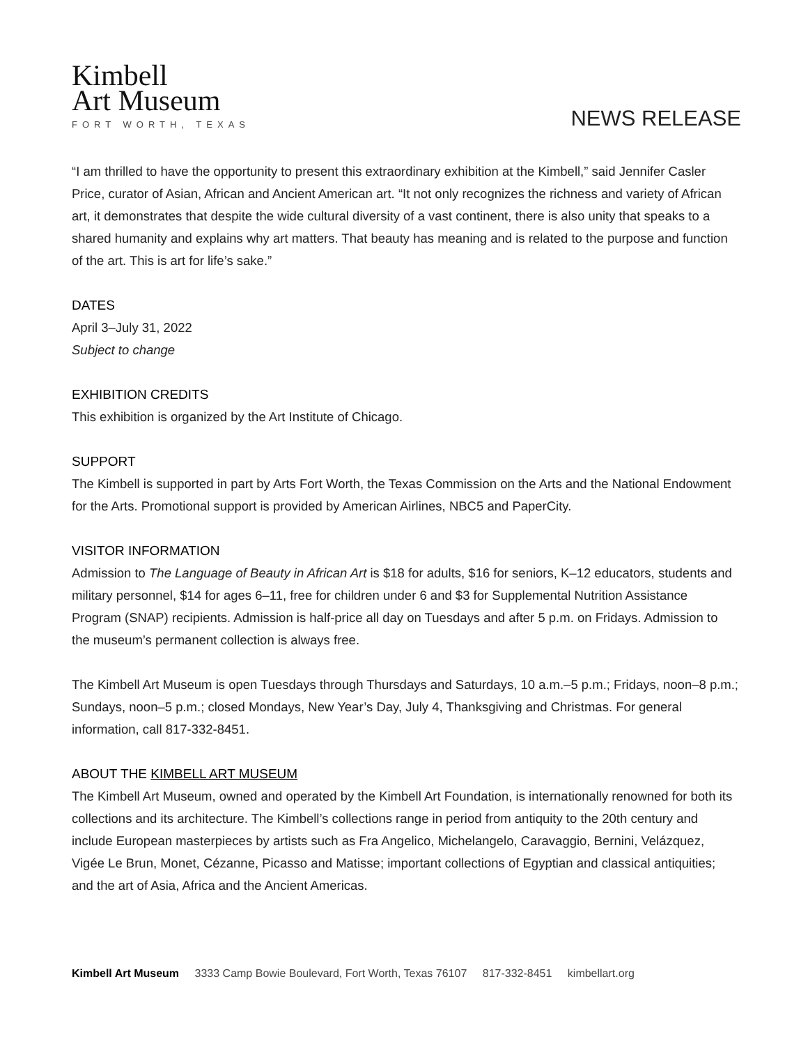Kimbell
Art Museum
FORT WORTH, TEXAS
NEWS RELEASE
“I am thrilled to have the opportunity to present this extraordinary exhibition at the Kimbell,” said Jennifer Casler Price, curator of Asian, African and Ancient American art. “It not only recognizes the richness and variety of African art, it demonstrates that despite the wide cultural diversity of a vast continent, there is also unity that speaks to a shared humanity and explains why art matters. That beauty has meaning and is related to the purpose and function of the art. This is art for life’s sake.”
DATES
April 3–July 31, 2022
Subject to change
EXHIBITION CREDITS
This exhibition is organized by the Art Institute of Chicago.
SUPPORT
The Kimbell is supported in part by Arts Fort Worth, the Texas Commission on the Arts and the National Endowment for the Arts. Promotional support is provided by American Airlines, NBC5 and PaperCity.
VISITOR INFORMATION
Admission to The Language of Beauty in African Art is $18 for adults, $16 for seniors, K–12 educators, students and military personnel, $14 for ages 6–11, free for children under 6 and $3 for Supplemental Nutrition Assistance Program (SNAP) recipients. Admission is half-price all day on Tuesdays and after 5 p.m. on Fridays. Admission to the museum’s permanent collection is always free.
The Kimbell Art Museum is open Tuesdays through Thursdays and Saturdays, 10 a.m.–5 p.m.; Fridays, noon–8 p.m.; Sundays, noon–5 p.m.; closed Mondays, New Year’s Day, July 4, Thanksgiving and Christmas. For general information, call 817-332-8451.
ABOUT THE KIMBELL ART MUSEUM
The Kimbell Art Museum, owned and operated by the Kimbell Art Foundation, is internationally renowned for both its collections and its architecture. The Kimbell’s collections range in period from antiquity to the 20th century and include European masterpieces by artists such as Fra Angelico, Michelangelo, Caravaggio, Bernini, Velázquez, Vigée Le Brun, Monet, Cézanne, Picasso and Matisse; important collections of Egyptian and classical antiquities; and the art of Asia, Africa and the Ancient Americas.
Kimbell Art Museum 3333 Camp Bowie Boulevard, Fort Worth, Texas 76107 817-332-8451 kimbellart.org